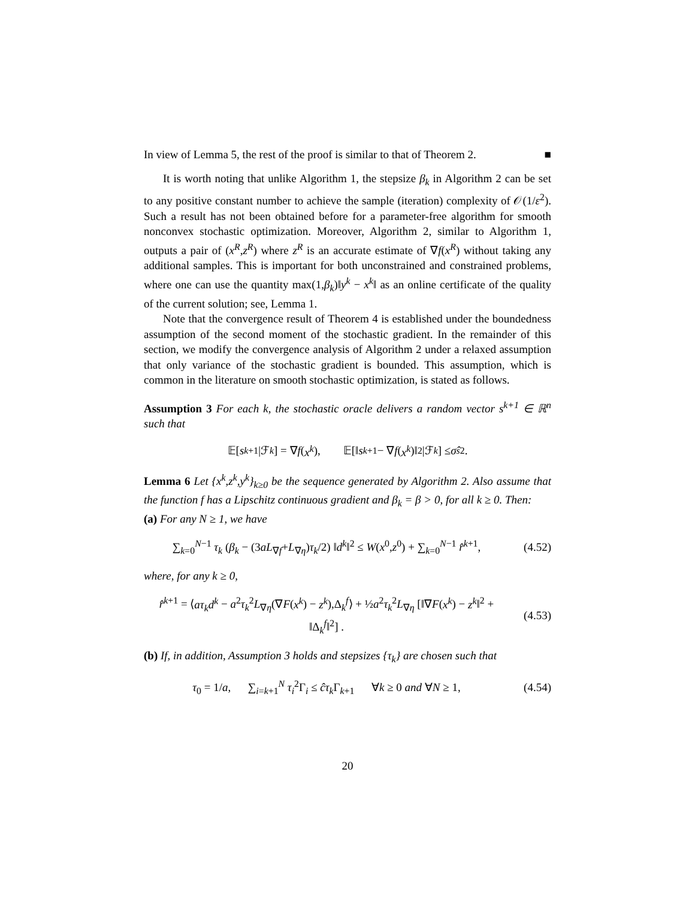In view of Lemma 5, the rest of the proof is similar to that of Theorem 2. ■
It is worth noting that unlike Algorithm 1, the stepsize β<sub>k</sub> in Algorithm 2 can be set to any positive constant number to achieve the sample (iteration) complexity of 𝒪(1/ε<sup>2</sup>). Such a result has not been obtained before for a parameter-free algorithm for smooth nonconvex stochastic optimization. Moreover, Algorithm 2, similar to Algorithm 1, outputs a pair of (x<sup>R</sup>,z<sup>R</sup>) where z<sup>R</sup> is an accurate estimate of ∇f(x<sup>R</sup>) without taking any additional samples. This is important for both unconstrained and constrained problems, where one can use the quantity max(1,β<sub>k</sub>)‖y<sup>k</sup> − x<sup>k</sup>‖ as an online certificate of the quality of the current solution; see, Lemma 1.
Note that the convergence result of Theorem 4 is established under the boundedness assumption of the second moment of the stochastic gradient. In the remainder of this section, we modify the convergence analysis of Algorithm 2 under a relaxed assumption that only variance of the stochastic gradient is bounded. This assumption, which is common in the literature on smooth stochastic optimization, is stated as follows.
Assumption 3 For each k, the stochastic oracle delivers a random vector s<sup>k+1</sup> ∈ ℝ<sup>n</sup> such that
𝔼[s<sup>k+1</sup>|ℱ<sub>k</sub>] = ∇ f (x<sup>k</sup>), 𝔼[‖ s<sup>k+1</sup> − ∇ f (x<sup>k</sup>)‖<sup>2</sup>|ℱ<sub>k</sub>] ≤ σ̂<sub>s</sub><sup>2</sup>.
Lemma 6 Let {x<sup>k</sup>,z<sup>k</sup>,y<sup>k</sup>}<sub>k≥0</sub> be the sequence generated by Algorithm 2. Also assume that the function f has a Lipschitz continuous gradient and β<sub>k</sub> = β > 0, for all k ≥ 0. Then:
(a) For any N ≥ 1, we have
∑<sub>k=0</sub><sup>N−1</sup> τ<sub>k</sub> (β<sub>k</sub> − (3aL<sub>∇f</sub>+L<sub>∇η</sub>)τ<sub>k</sub>/2) ‖d<sup>k</sup>‖<sup>2</sup> ≤ W(x<sup>0</sup>,z<sup>0</sup>) + ∑<sub>k=0</sub><sup>N−1</sup> r̂<sup>k+1</sup>, (4.52)
where, for any k ≥ 0,
r̂<sup>k+1</sup> = ⟨aτ<sub>k</sub>d<sup>k</sup> − a<sup>2</sup>τ<sub>k</sub><sup>2</sup>L<sub>∇η</sub>(∇F(x<sup>k</sup>) − z<sup>k</sup>),Δ<sub>k</sub><sup>f</sup>⟩ + ½a<sup>2</sup>τ<sub>k</sub><sup>2</sup>L<sub>∇η</sub> [‖∇F(x<sup>k</sup>) − z<sup>k</sup>‖<sup>2</sup> + ‖Δ<sub>k</sub><sup>f</sup>‖<sup>2</sup>] . (4.53)
(b) If, in addition, Assumption 3 holds and stepsizes {τ<sub>k</sub>} are chosen such that
τ<sub>0</sub> = 1/a, ∑<sub>i=k+1</sub><sup>N</sup> τ<sub>i</sub><sup>2</sup>Γ<sub>i</sub> ≤ ĉτ<sub>k</sub> Γ<sub>k+1</sub> ∀k ≥ 0 and ∀N ≥ 1, (4.54)
20